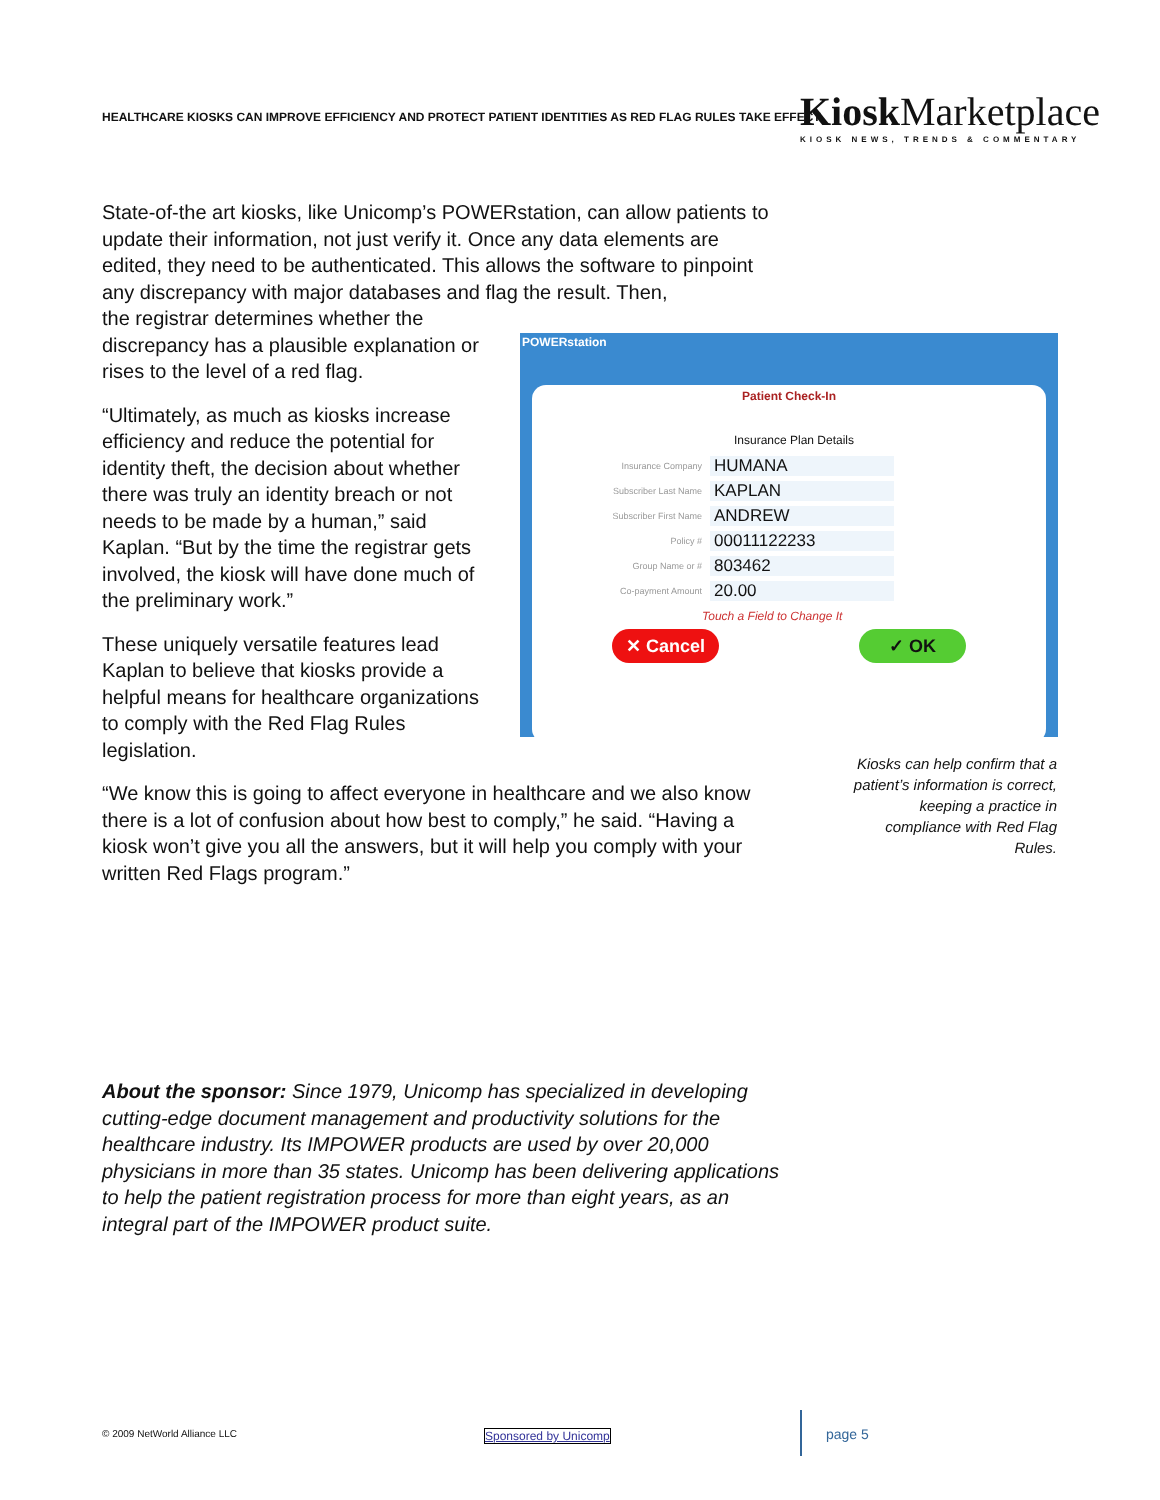HEALTHCARE KIOSKS CAN IMPROVE EFFICIENCY AND PROTECT PATIENT IDENTITIES AS RED FLAG RULES TAKE EFFECT
KioskMarketplace
KIOSK NEWS, TRENDS & COMMENTARY
State-of-the art kiosks, like Unicomp’s POWERstation, can allow patients to update their information, not just verify it. Once any data elements are edited, they need to be authenticated. This allows the software to pinpoint any discrepancy with major databases and flag the result. Then,
the registrar determines whether the
discrepancy has a plausible explanation or
rises to the level of a red flag.
“Ultimately, as much as kiosks increase
efficiency and reduce the potential for
identity theft, the decision about whether
there was truly an identity breach or not
needs to be made by a human,” said
Kaplan. “But by the time the registrar gets
involved, the kiosk will have done much of
the preliminary work.”
These uniquely versatile features lead
Kaplan to believe that kiosks provide a
helpful means for healthcare organizations
to comply with the Red Flag Rules
legislation.
“We know this is going to affect everyone in healthcare and we also know there is a lot of confusion about how best to comply,” he said. “Having a kiosk won’t give you all the answers, but it will help you comply with your written Red Flags program.”
POWERstation
Patient Check-In
Insurance Plan Details
Insurance Company HUMANA
Subscriber Last Name KAPLAN
Subscriber First Name ANDREW
Policy # 00011122233
Group Name or # 803462
Co-payment Amount 20.00
Touch a Field to Change It
✕ Cancel ✓ OK
Kiosks can help confirm that a patient’s information is correct, keeping a practice in compliance with Red Flag Rules.
About the sponsor: Since 1979, Unicomp has specialized in developing cutting-edge document management and productivity solutions for the healthcare industry. Its IMPOWER products are used by over 20,000 physicians in more than 35 states. Unicomp has been delivering applications to help the patient registration process for more than eight years, as an integral part of the IMPOWER product suite.
© 2009 NetWorld Alliance LLC Sponsored by Unicomp page 5